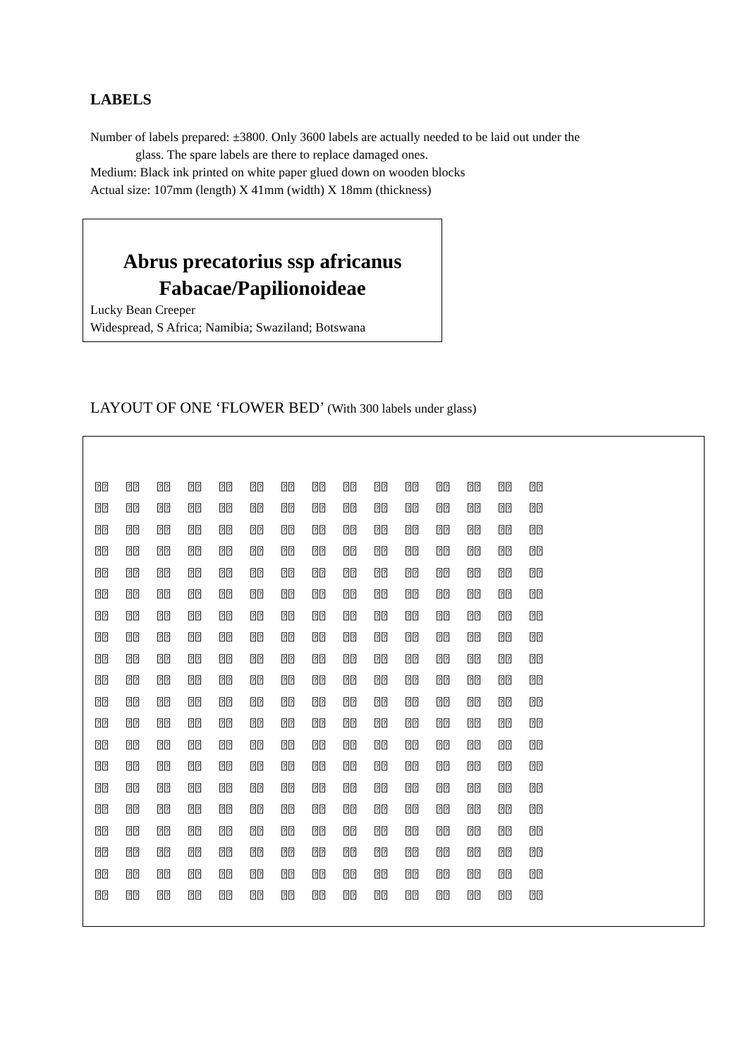LABELS
Number of labels prepared: ±3800. Only 3600 labels are actually needed to be laid out under the
glass. The spare labels are there to replace damaged ones.
Medium: Black ink printed on white paper glued down on wooden blocks
Actual size: 107mm (length) X 41mm (width) X 18mm (thickness)
Abrus precatorius ssp africanus
Fabacae/Papilionoideae
Lucky Bean Creeper
Widespread, S Africa; Namibia; Swaziland; Botswana
LAYOUT OF ONE ‘FLOWER BED’ (With 300 labels under glass)
| ⍰⍰ | ⍰⍰ | ⍰⍰ | ⍰⍰ | ⍰⍰ | ⍰⍰ | ⍰⍰ | ⍰⍰ | ⍰⍰ | ⍰⍰ | ⍰⍰ | ⍰⍰ | ⍰⍰ | ⍰⍰ | ⍰⍰ |
| ⍰⍰ | ⍰⍰ | ⍰⍰ | ⍰⍰ | ⍰⍰ | ⍰⍰ | ⍰⍰ | ⍰⍰ | ⍰⍰ | ⍰⍰ | ⍰⍰ | ⍰⍰ | ⍰⍰ | ⍰⍰ | ⍰⍰ |
| ⍰⍰ | ⍰⍰ | ⍰⍰ | ⍰⍰ | ⍰⍰ | ⍰⍰ | ⍰⍰ | ⍰⍰ | ⍰⍰ | ⍰⍰ | ⍰⍰ | ⍰⍰ | ⍰⍰ | ⍰⍰ | ⍰⍰ |
| ⍰⍰ | ⍰⍰ | ⍰⍰ | ⍰⍰ | ⍰⍰ | ⍰⍰ | ⍰⍰ | ⍰⍰ | ⍰⍰ | ⍰⍰ | ⍰⍰ | ⍰⍰ | ⍰⍰ | ⍰⍰ | ⍰⍰ |
| ⍰⍰ | ⍰⍰ | ⍰⍰ | ⍰⍰ | ⍰⍰ | ⍰⍰ | ⍰⍰ | ⍰⍰ | ⍰⍰ | ⍰⍰ | ⍰⍰ | ⍰⍰ | ⍰⍰ | ⍰⍰ | ⍰⍰ |
| ⍰⍰ | ⍰⍰ | ⍰⍰ | ⍰⍰ | ⍰⍰ | ⍰⍰ | ⍰⍰ | ⍰⍰ | ⍰⍰ | ⍰⍰ | ⍰⍰ | ⍰⍰ | ⍰⍰ | ⍰⍰ | ⍰⍰ |
| ⍰⍰ | ⍰⍰ | ⍰⍰ | ⍰⍰ | ⍰⍰ | ⍰⍰ | ⍰⍰ | ⍰⍰ | ⍰⍰ | ⍰⍰ | ⍰⍰ | ⍰⍰ | ⍰⍰ | ⍰⍰ | ⍰⍰ |
| ⍰⍰ | ⍰⍰ | ⍰⍰ | ⍰⍰ | ⍰⍰ | ⍰⍰ | ⍰⍰ | ⍰⍰ | ⍰⍰ | ⍰⍰ | ⍰⍰ | ⍰⍰ | ⍰⍰ | ⍰⍰ | ⍰⍰ |
| ⍰⍰ | ⍰⍰ | ⍰⍰ | ⍰⍰ | ⍰⍰ | ⍰⍰ | ⍰⍰ | ⍰⍰ | ⍰⍰ | ⍰⍰ | ⍰⍰ | ⍰⍰ | ⍰⍰ | ⍰⍰ | ⍰⍰ |
| ⍰⍰ | ⍰⍰ | ⍰⍰ | ⍰⍰ | ⍰⍰ | ⍰⍰ | ⍰⍰ | ⍰⍰ | ⍰⍰ | ⍰⍰ | ⍰⍰ | ⍰⍰ | ⍰⍰ | ⍰⍰ | ⍰⍰ |
| ⍰⍰ | ⍰⍰ | ⍰⍰ | ⍰⍰ | ⍰⍰ | ⍰⍰ | ⍰⍰ | ⍰⍰ | ⍰⍰ | ⍰⍰ | ⍰⍰ | ⍰⍰ | ⍰⍰ | ⍰⍰ | ⍰⍰ |
| ⍰⍰ | ⍰⍰ | ⍰⍰ | ⍰⍰ | ⍰⍰ | ⍰⍰ | ⍰⍰ | ⍰⍰ | ⍰⍰ | ⍰⍰ | ⍰⍰ | ⍰⍰ | ⍰⍰ | ⍰⍰ | ⍰⍰ |
| ⍰⍰ | ⍰⍰ | ⍰⍰ | ⍰⍰ | ⍰⍰ | ⍰⍰ | ⍰⍰ | ⍰⍰ | ⍰⍰ | ⍰⍰ | ⍰⍰ | ⍰⍰ | ⍰⍰ | ⍰⍰ | ⍰⍰ |
| ⍰⍰ | ⍰⍰ | ⍰⍰ | ⍰⍰ | ⍰⍰ | ⍰⍰ | ⍰⍰ | ⍰⍰ | ⍰⍰ | ⍰⍰ | ⍰⍰ | ⍰⍰ | ⍰⍰ | ⍰⍰ | ⍰⍰ |
| ⍰⍰ | ⍰⍰ | ⍰⍰ | ⍰⍰ | ⍰⍰ | ⍰⍰ | ⍰⍰ | ⍰⍰ | ⍰⍰ | ⍰⍰ | ⍰⍰ | ⍰⍰ | ⍰⍰ | ⍰⍰ | ⍰⍰ |
| ⍰⍰ | ⍰⍰ | ⍰⍰ | ⍰⍰ | ⍰⍰ | ⍰⍰ | ⍰⍰ | ⍰⍰ | ⍰⍰ | ⍰⍰ | ⍰⍰ | ⍰⍰ | ⍰⍰ | ⍰⍰ | ⍰⍰ |
| ⍰⍰ | ⍰⍰ | ⍰⍰ | ⍰⍰ | ⍰⍰ | ⍰⍰ | ⍰⍰ | ⍰⍰ | ⍰⍰ | ⍰⍰ | ⍰⍰ | ⍰⍰ | ⍰⍰ | ⍰⍰ | ⍰⍰ |
| ⍰⍰ | ⍰⍰ | ⍰⍰ | ⍰⍰ | ⍰⍰ | ⍰⍰ | ⍰⍰ | ⍰⍰ | ⍰⍰ | ⍰⍰ | ⍰⍰ | ⍰⍰ | ⍰⍰ | ⍰⍰ | ⍰⍰ |
| ⍰⍰ | ⍰⍰ | ⍰⍰ | ⍰⍰ | ⍰⍰ | ⍰⍰ | ⍰⍰ | ⍰⍰ | ⍰⍰ | ⍰⍰ | ⍰⍰ | ⍰⍰ | ⍰⍰ | ⍰⍰ | ⍰⍰ |
| ⍰⍰ | ⍰⍰ | ⍰⍰ | ⍰⍰ | ⍰⍰ | ⍰⍰ | ⍰⍰ | ⍰⍰ | ⍰⍰ | ⍰⍰ | ⍰⍰ | ⍰⍰ | ⍰⍰ | ⍰⍰ | ⍰⍰ |